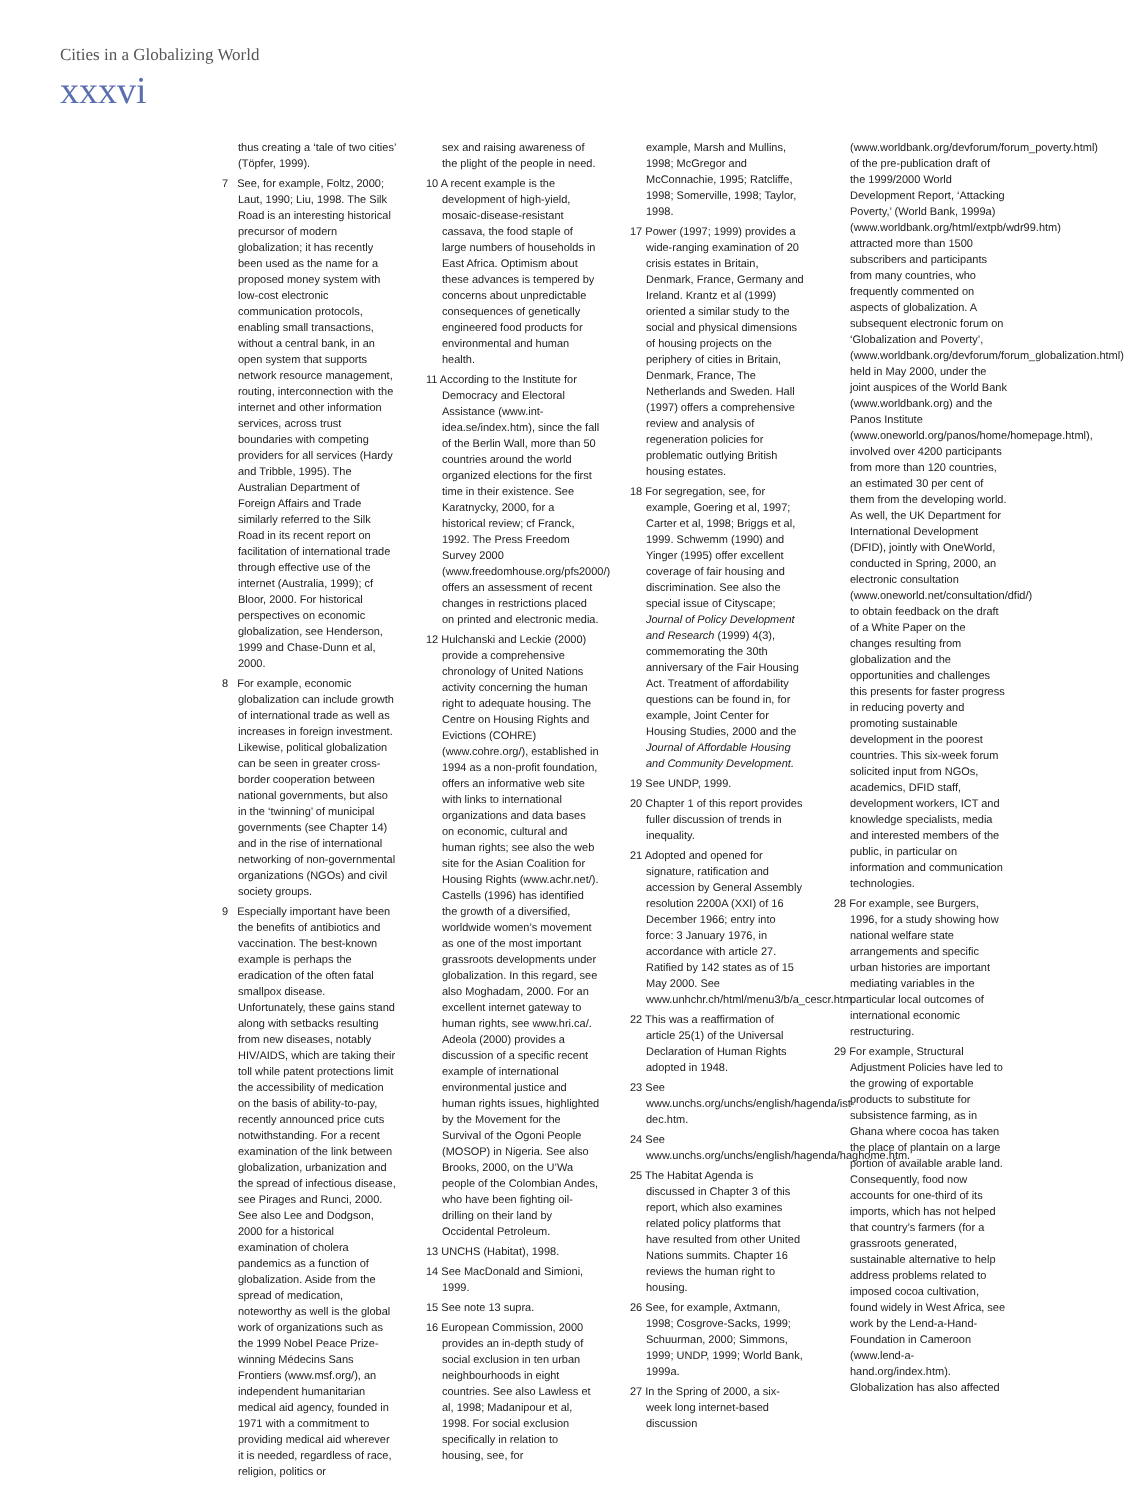Cities in a Globalizing World
xxxvi
thus creating a ‘tale of two cities’ (Töpfer, 1999).
7 See, for example, Foltz, 2000; Laut, 1990; Liu, 1998. The Silk Road is an interesting historical precursor of modern globalization; it has recently been used as the name for a proposed money system with low-cost electronic communication protocols, enabling small transactions, without a central bank, in an open system that supports network resource management, routing, interconnection with the internet and other information services, across trust boundaries with competing providers for all services (Hardy and Tribble, 1995). The Australian Department of Foreign Affairs and Trade similarly referred to the Silk Road in its recent report on facilitation of international trade through effective use of the internet (Australia, 1999); cf Bloor, 2000. For historical perspectives on economic globalization, see Henderson, 1999 and Chase-Dunn et al, 2000.
8 For example, economic globalization can include growth of international trade as well as increases in foreign investment. Likewise, political globalization can be seen in greater cross-border cooperation between national governments, but also in the ‘twinning’ of municipal governments (see Chapter 14) and in the rise of international networking of non-governmental organizations (NGOs) and civil society groups.
9 Especially important have been the benefits of antibiotics and vaccination. The best-known example is perhaps the eradication of the often fatal smallpox disease. Unfortunately, these gains stand along with setbacks resulting from new diseases, notably HIV/AIDS, which are taking their toll while patent protections limit the accessibility of medication on the basis of ability-to-pay, recently announced price cuts notwithstanding. For a recent examination of the link between globalization, urbanization and the spread of infectious disease, see Pirages and Runci, 2000. See also Lee and Dodgson, 2000 for a historical examination of cholera pandemics as a function of globalization. Aside from the spread of medication, noteworthy as well is the global work of organizations such as the 1999 Nobel Peace Prize-winning Médecins Sans Frontiers (www.msf.org/), an independent humanitarian medical aid agency, founded in 1971 with a commitment to providing medical aid wherever it is needed, regardless of race, religion, politics or
sex and raising awareness of the plight of the people in need.
10 A recent example is the development of high-yield, mosaic-disease-resistant cassava, the food staple of large numbers of households in East Africa. Optimism about these advances is tempered by concerns about unpredictable consequences of genetically engineered food products for environmental and human health.
11 According to the Institute for Democracy and Electoral Assistance (www.int-idea.se/index.htm), since the fall of the Berlin Wall, more than 50 countries around the world organized elections for the first time in their existence. See Karatnycky, 2000, for a historical review; cf Franck, 1992. The Press Freedom Survey 2000 (www.freedomhouse.org/pfs2000/) offers an assessment of recent changes in restrictions placed on printed and electronic media.
12 Hulchanski and Leckie (2000) provide a comprehensive chronology of United Nations activity concerning the human right to adequate housing. The Centre on Housing Rights and Evictions (COHRE) (www.cohre.org/), established in 1994 as a non-profit foundation, offers an informative web site with links to international organizations and data bases on economic, cultural and human rights; see also the web site for the Asian Coalition for Housing Rights (www.achr.net/). Castells (1996) has identified the growth of a diversified, worldwide women’s movement as one of the most important grassroots developments under globalization. In this regard, see also Moghadam, 2000. For an excellent internet gateway to human rights, see www.hri.ca/. Adeola (2000) provides a discussion of a specific recent example of international environmental justice and human rights issues, highlighted by the Movement for the Survival of the Ogoni People (MOSOP) in Nigeria. See also Brooks, 2000, on the U’Wa people of the Colombian Andes, who have been fighting oil-drilling on their land by Occidental Petroleum.
13 UNCHS (Habitat), 1998.
14 See MacDonald and Simioni, 1999.
15 See note 13 supra.
16 European Commission, 2000 provides an in-depth study of social exclusion in ten urban neighbourhoods in eight countries. See also Lawless et al, 1998; Madanipour et al, 1998. For social exclusion specifically in relation to housing, see, for
example, Marsh and Mullins, 1998; McGregor and McConnachie, 1995; Ratcliffe, 1998; Somerville, 1998; Taylor, 1998.
17 Power (1997; 1999) provides a wide-ranging examination of 20 crisis estates in Britain, Denmark, France, Germany and Ireland. Krantz et al (1999) oriented a similar study to the social and physical dimensions of housing projects on the periphery of cities in Britain, Denmark, France, The Netherlands and Sweden. Hall (1997) offers a comprehensive review and analysis of regeneration policies for problematic outlying British housing estates.
18 For segregation, see, for example, Goering et al, 1997; Carter et al, 1998; Briggs et al, 1999. Schwemm (1990) and Yinger (1995) offer excellent coverage of fair housing and discrimination. See also the special issue of Cityscape; Journal of Policy Development and Research (1999) 4(3), commemorating the 30th anniversary of the Fair Housing Act. Treatment of affordability questions can be found in, for example, Joint Center for Housing Studies, 2000 and the Journal of Affordable Housing and Community Development.
19 See UNDP, 1999.
20 Chapter 1 of this report provides fuller discussion of trends in inequality.
21 Adopted and opened for signature, ratification and accession by General Assembly resolution 2200A (XXI) of 16 December 1966; entry into force: 3 January 1976, in accordance with article 27. Ratified by 142 states as of 15 May 2000. See www.unhchr.ch/html/menu3/b/a_cescr.htm.
22 This was a reaffirmation of article 25(1) of the Universal Declaration of Human Rights adopted in 1948.
23 See www.unchs.org/unchs/english/hagenda/ist-dec.htm.
24 See www.unchs.org/unchs/english/hagenda/haghome.htm.
25 The Habitat Agenda is discussed in Chapter 3 of this report, which also examines related policy platforms that have resulted from other United Nations summits. Chapter 16 reviews the human right to housing.
26 See, for example, Axtmann, 1998; Cosgrove-Sacks, 1999; Schuurman, 2000; Simmons, 1999; UNDP, 1999; World Bank, 1999a.
27 In the Spring of 2000, a six-week long internet-based discussion
(www.worldbank.org/devforum/forum_poverty.html) of the pre-publication draft of the 1999/2000 World Development Report, ‘Attacking Poverty,’ (World Bank, 1999a) (www.worldbank.org/html/extpb/wdr99.htm) attracted more than 1500 subscribers and participants from many countries, who frequently commented on aspects of globalization. A subsequent electronic forum on ‘Globalization and Poverty’, (www.worldbank.org/devforum/forum_globalization.html) held in May 2000, under the joint auspices of the World Bank (www.worldbank.org) and the Panos Institute (www.oneworld.org/panos/home/homepage.html), involved over 4200 participants from more than 120 countries, an estimated 30 per cent of them from the developing world. As well, the UK Department for International Development (DFID), jointly with OneWorld, conducted in Spring, 2000, an electronic consultation (www.oneworld.net/consultation/dfid/) to obtain feedback on the draft of a White Paper on the changes resulting from globalization and the opportunities and challenges this presents for faster progress in reducing poverty and promoting sustainable development in the poorest countries. This six-week forum solicited input from NGOs, academics, DFID staff, development workers, ICT and knowledge specialists, media and interested members of the public, in particular on information and communication technologies.
28 For example, see Burgers, 1996, for a study showing how national welfare state arrangements and specific urban histories are important mediating variables in the particular local outcomes of international economic restructuring.
29 For example, Structural Adjustment Policies have led to the growing of exportable products to substitute for subsistence farming, as in Ghana where cocoa has taken the place of plantain on a large portion of available arable land. Consequently, food now accounts for one-third of its imports, which has not helped that country’s farmers (for a grassroots generated, sustainable alternative to help address problems related to imposed cocoa cultivation, found widely in West Africa, see work by the Lend-a-Hand-Foundation in Cameroon (www.lend-a-hand.org/index.htm). Globalization has also affected